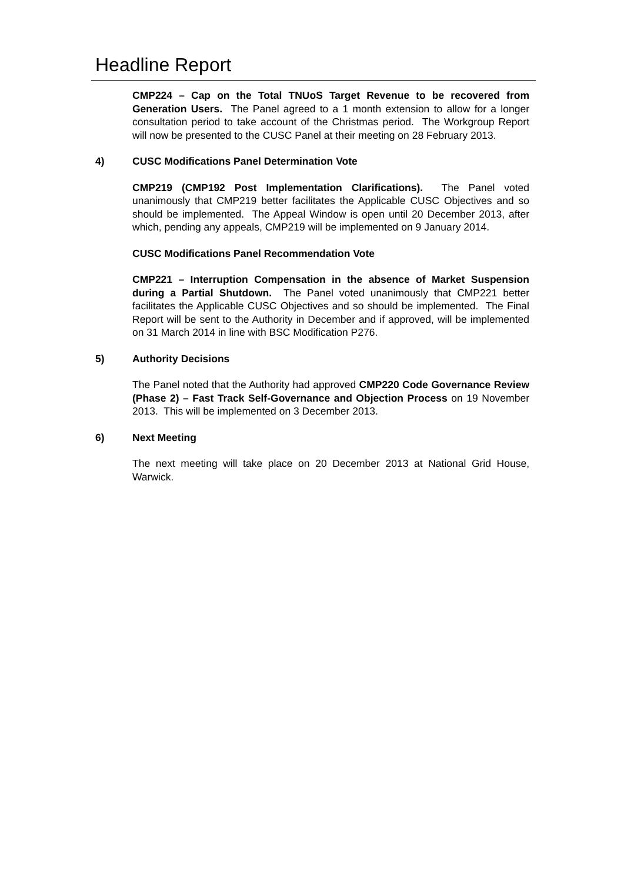Headline Report
CMP224 – Cap on the Total TNUoS Target Revenue to be recovered from Generation Users. The Panel agreed to a 1 month extension to allow for a longer consultation period to take account of the Christmas period. The Workgroup Report will now be presented to the CUSC Panel at their meeting on 28 February 2013.
4) CUSC Modifications Panel Determination Vote
CMP219 (CMP192 Post Implementation Clarifications). The Panel voted unanimously that CMP219 better facilitates the Applicable CUSC Objectives and so should be implemented. The Appeal Window is open until 20 December 2013, after which, pending any appeals, CMP219 will be implemented on 9 January 2014.
CUSC Modifications Panel Recommendation Vote
CMP221 – Interruption Compensation in the absence of Market Suspension during a Partial Shutdown. The Panel voted unanimously that CMP221 better facilitates the Applicable CUSC Objectives and so should be implemented. The Final Report will be sent to the Authority in December and if approved, will be implemented on 31 March 2014 in line with BSC Modification P276.
5) Authority Decisions
The Panel noted that the Authority had approved CMP220 Code Governance Review (Phase 2) – Fast Track Self-Governance and Objection Process on 19 November 2013. This will be implemented on 3 December 2013.
6) Next Meeting
The next meeting will take place on 20 December 2013 at National Grid House, Warwick.